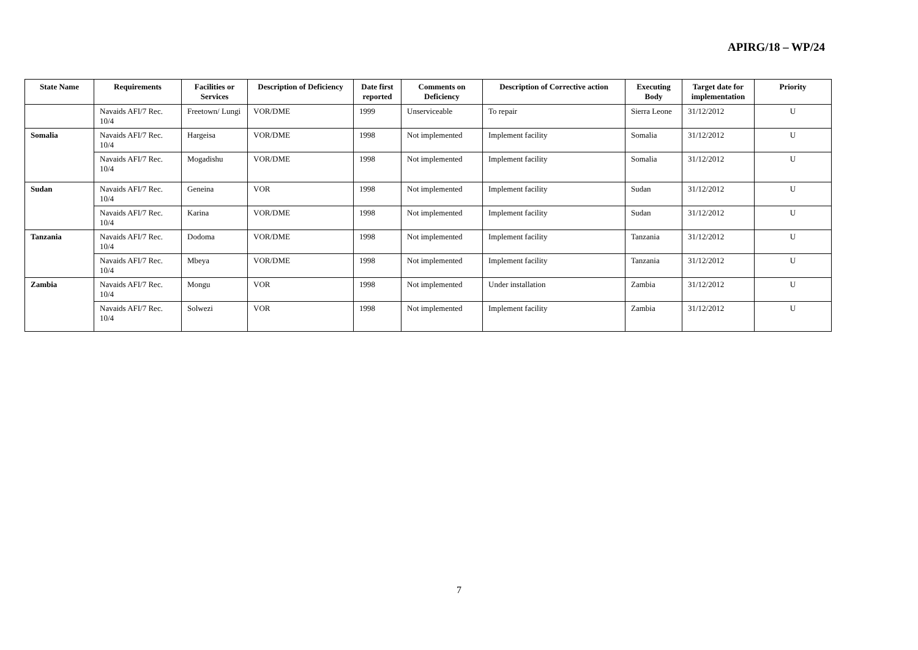APIRG/18 – WP/24
| State Name | Requirements | Facilities or Services | Description of Deficiency | Date first reported | Comments on Deficiency | Description of Corrective action | Executing Body | Target date for implementation | Priority |
| --- | --- | --- | --- | --- | --- | --- | --- | --- | --- |
| | Navaids AFI/7 Rec. 10/4 | Freetown/ Lungi | VOR/DME | 1999 | Unserviceable | To repair | Sierra Leone | 31/12/2012 | U |
| Somalia | Navaids AFI/7 Rec. 10/4 | Hargeisa | VOR/DME | 1998 | Not implemented | Implement facility | Somalia | 31/12/2012 | U |
| | Navaids AFI/7 Rec. 10/4 | Mogadishu | VOR/DME | 1998 | Not implemented | Implement facility | Somalia | 31/12/2012 | U |
| Sudan | Navaids AFI/7 Rec. 10/4 | Geneina | VOR | 1998 | Not implemented | Implement facility | Sudan | 31/12/2012 | U |
| | Navaids AFI/7 Rec. 10/4 | Karina | VOR/DME | 1998 | Not implemented | Implement facility | Sudan | 31/12/2012 | U |
| Tanzania | Navaids AFI/7 Rec. 10/4 | Dodoma | VOR/DME | 1998 | Not implemented | Implement facility | Tanzania | 31/12/2012 | U |
| | Navaids AFI/7 Rec. 10/4 | Mbeya | VOR/DME | 1998 | Not implemented | Implement facility | Tanzania | 31/12/2012 | U |
| Zambia | Navaids AFI/7 Rec. 10/4 | Mongu | VOR | 1998 | Not implemented | Under installation | Zambia | 31/12/2012 | U |
| | Navaids AFI/7 Rec. 10/4 | Solwezi | VOR | 1998 | Not implemented | Implement facility | Zambia | 31/12/2012 | U |
7